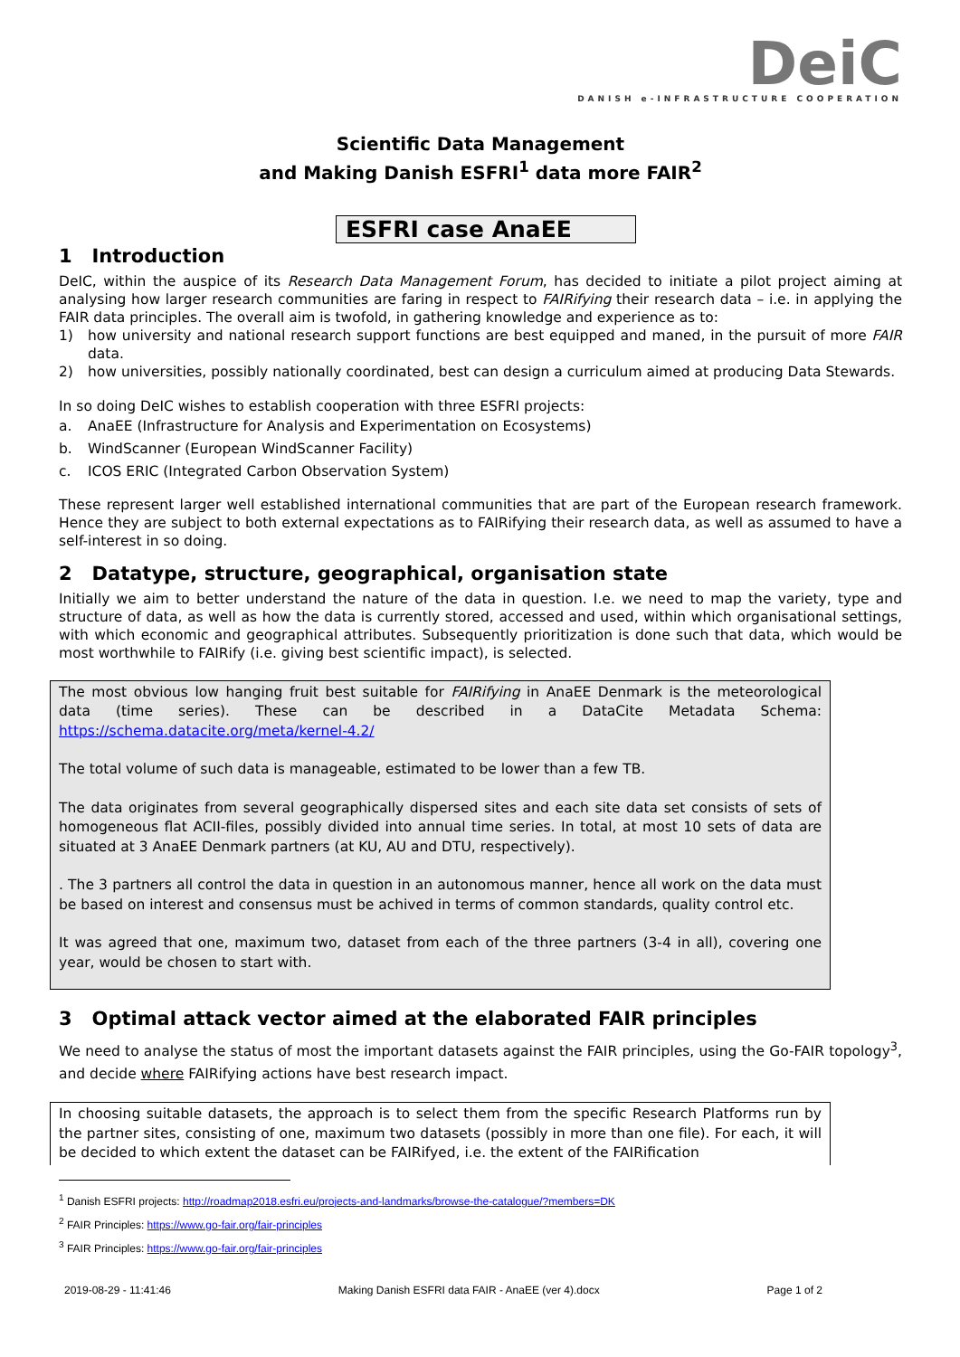DeiC
DANISH e-INFRASTRUCTURE COOPERATION
Scientific Data Management
and Making Danish ESFRI<sup>1</sup> data more FAIR<sup>2</sup>
ESFRI case AnaEE
1 Introduction
DeIC, within the auspice of its Research Data Management Forum, has decided to initiate a pilot project aiming at analysing how larger research communities are faring in respect to FAIRifying their research data – i.e. in applying the FAIR data principles. The overall aim is twofold, in gathering knowledge and experience as to:
1)
how university and national research support functions are best equipped and maned, in the pursuit of more FAIR data.
2)
how universities, possibly nationally coordinated, best can design a curriculum aimed at producing Data Stewards.
In so doing DeIC wishes to establish cooperation with three ESFRI projects:
a. AnaEE (Infrastructure for Analysis and Experimentation on Ecosystems)
b. WindScanner (European WindScanner Facility)
c. ICOS ERIC (Integrated Carbon Observation System)
These represent larger well established international communities that are part of the European research framework. Hence they are subject to both external expectations as to FAIRifying their research data, as well as assumed to have a self-interest in so doing.
2 Datatype, structure, geographical, organisation state
Initially we aim to better understand the nature of the data in question. I.e. we need to map the variety, type and structure of data, as well as how the data is currently stored, accessed and used, within which organisational settings, with which economic and geographical attributes. Subsequently prioritization is done such that data, which would be most worthwhile to FAIRify (i.e. giving best scientific impact), is selected.
The most obvious low hanging fruit best suitable for FAIRifying in AnaEE Denmark is the meteorological data (time series). These can be described in a DataCite Metadata Schema: https://schema.datacite.org/meta/kernel-4.2/
The total volume of such data is manageable, estimated to be lower than a few TB.
The data originates from several geographically dispersed sites and each site data set consists of sets of homogeneous flat ACII-files, possibly divided into annual time series. In total, at most 10 sets of data are situated at 3 AnaEE Denmark partners (at KU, AU and DTU, respectively).
. The 3 partners all control the data in question in an autonomous manner, hence all work on the data must be based on interest and consensus must be achived in terms of common standards, quality control etc.
It was agreed that one, maximum two, dataset from each of the three partners (3-4 in all), covering one year, would be chosen to start with.
3 Optimal attack vector aimed at the elaborated FAIR principles
We need to analyse the status of most the important datasets against the FAIR principles, using the Go-FAIR topology<sup>3</sup>, and decide where FAIRifying actions have best research impact.
In choosing suitable datasets, the approach is to select them from the specific Research Platforms run by the partner sites, consisting of one, maximum two datasets (possibly in more than one file). For each, it will be decided to which extent the dataset can be FAIRifyed, i.e. the extent of the FAIRification
<sup>1</sup> Danish ESFRI projects: http://roadmap2018.esfri.eu/projects-and-landmarks/browse-the-catalogue/?members=DK
<sup>2</sup> FAIR Principles: https://www.go-fair.org/fair-principles
<sup>3</sup> FAIR Principles: https://www.go-fair.org/fair-principles
2019-08-29 - 11:41:46 Making Danish ESFRI data FAIR - AnaEE (ver 4).docx Page 1 of 2